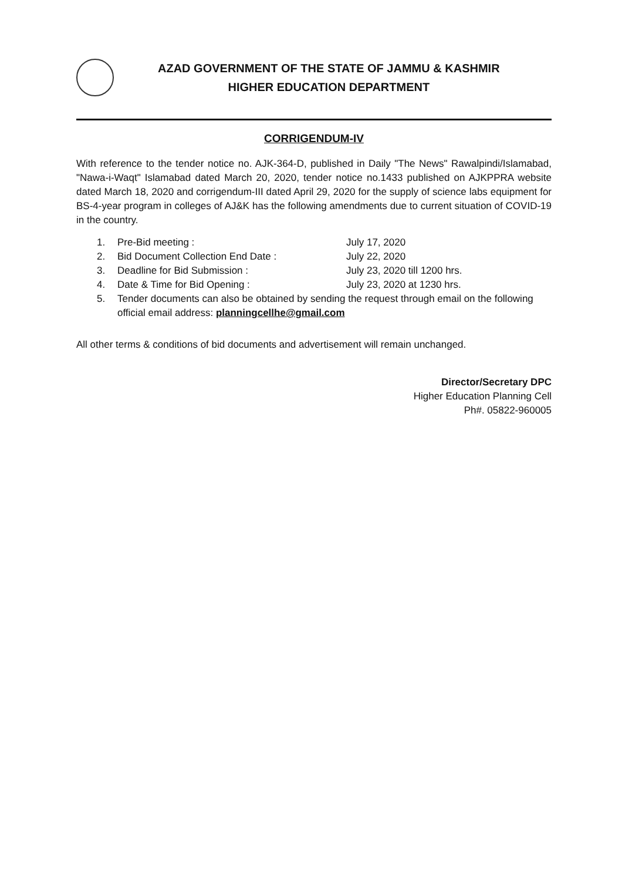AZAD GOVERNMENT OF THE STATE OF JAMMU & KASHMIR
HIGHER EDUCATION DEPARTMENT
CORRIGENDUM-IV
With reference to the tender notice no. AJK-364-D, published in Daily "The News" Rawalpindi/Islamabad, "Nawa-i-Waqt" Islamabad dated March 20, 2020, tender notice no.1433 published on AJKPPRA website dated March 18, 2020 and corrigendum-III dated April 29, 2020 for the supply of science labs equipment for BS-4-year program in colleges of AJ&K has the following amendments due to current situation of COVID-19 in the country.
1. Pre-Bid meeting : July 17, 2020
2. Bid Document Collection End Date : July 22, 2020
3. Deadline for Bid Submission : July 23, 2020 till 1200 hrs.
4. Date & Time for Bid Opening : July 23, 2020 at 1230 hrs.
5. Tender documents can also be obtained by sending the request through email on the following official email address: planningcellhe@gmail.com
All other terms & conditions of bid documents and advertisement will remain unchanged.
Director/Secretary DPC
Higher Education Planning Cell
Ph#. 05822-960005